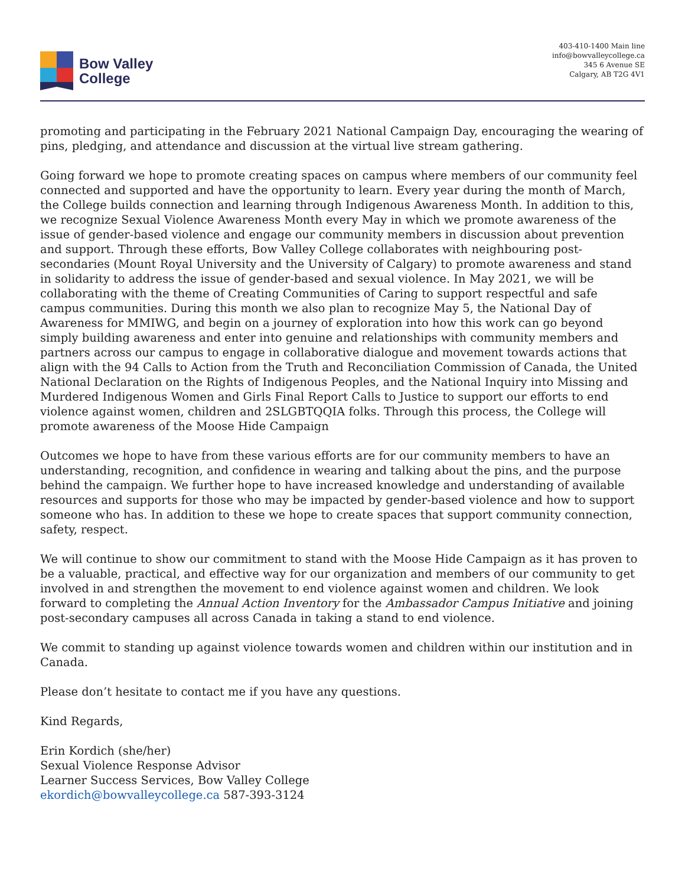Bow Valley
College
403-410-1400 Main line
info@bowvalleycollege.ca
345 6 Avenue SE
Calgary, AB T2G 4V1
promoting and participating in the February 2021 National Campaign Day, encouraging the wearing of pins, pledging, and attendance and discussion at the virtual live stream gathering.
Going forward we hope to promote creating spaces on campus where members of our community feel connected and supported and have the opportunity to learn. Every year during the month of March, the College builds connection and learning through Indigenous Awareness Month. In addition to this, we recognize Sexual Violence Awareness Month every May in which we promote awareness of the issue of gender-based violence and engage our community members in discussion about prevention and support. Through these efforts, Bow Valley College collaborates with neighbouring post-secondaries (Mount Royal University and the University of Calgary) to promote awareness and stand in solidarity to address the issue of gender-based and sexual violence. In May 2021, we will be collaborating with the theme of Creating Communities of Caring to support respectful and safe campus communities. During this month we also plan to recognize May 5, the National Day of Awareness for MMIWG, and begin on a journey of exploration into how this work can go beyond simply building awareness and enter into genuine and relationships with community members and partners across our campus to engage in collaborative dialogue and movement towards actions that align with the 94 Calls to Action from the Truth and Reconciliation Commission of Canada, the United National Declaration on the Rights of Indigenous Peoples, and the National Inquiry into Missing and Murdered Indigenous Women and Girls Final Report Calls to Justice to support our efforts to end violence against women, children and 2SLGBTQQIA folks. Through this process, the College will promote awareness of the Moose Hide Campaign
Outcomes we hope to have from these various efforts are for our community members to have an understanding, recognition, and confidence in wearing and talking about the pins, and the purpose behind the campaign. We further hope to have increased knowledge and understanding of available resources and supports for those who may be impacted by gender-based violence and how to support someone who has. In addition to these we hope to create spaces that support community connection, safety, respect.
We will continue to show our commitment to stand with the Moose Hide Campaign as it has proven to be a valuable, practical, and effective way for our organization and members of our community to get involved in and strengthen the movement to end violence against women and children. We look forward to completing the Annual Action Inventory for the Ambassador Campus Initiative and joining post-secondary campuses all across Canada in taking a stand to end violence.
We commit to standing up against violence towards women and children within our institution and in Canada.
Please don’t hesitate to contact me if you have any questions.
Kind Regards,
Erin Kordich (she/her)
Sexual Violence Response Advisor
Learner Success Services, Bow Valley College
ekordich@bowvalleycollege.ca 587-393-3124